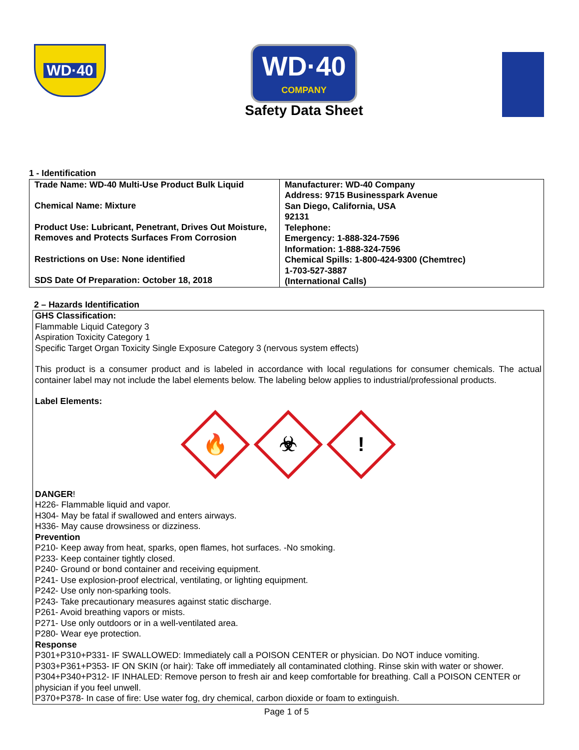WD·40
WD·40 COMPANY
Safety Data Sheet
1 - Identification
| Trade Name: WD-40 Multi-Use Product Bulk Liquid Chemical Name: Mixture Product Use: Lubricant, Penetrant, Drives Out Moisture, Removes and Protects Surfaces From Corrosion Restrictions on Use: None identified SDS Date Of Preparation: October 18, 2018 | Manufacturer: WD-40 Company Address: 9715 Businesspark Avenue San Diego, California, USA 92131 Telephone: Emergency: 1-888-324-7596 Information: 1-888-324-7596 Chemical Spills: 1-800-424-9300 (Chemtrec) 1-703-527-3887 (International Calls) |
2 – Hazards Identification
GHS Classification:
Flammable Liquid Category 3
Aspiration Toxicity Category 1
Specific Target Organ Toxicity Single Exposure Category 3 (nervous system effects)
This product is a consumer product and is labeled in accordance with local regulations for consumer chemicals. The actual container label may not include the label elements below. The labeling below applies to industrial/professional products.
Label Elements:
🔥
☣
!
DANGER!
H226- Flammable liquid and vapor.
H304- May be fatal if swallowed and enters airways.
H336- May cause drowsiness or dizziness.
Prevention
P210- Keep away from heat, sparks, open flames, hot surfaces. -No smoking.
P233- Keep container tightly closed.
P240- Ground or bond container and receiving equipment.
P241- Use explosion-proof electrical, ventilating, or lighting equipment.
P242- Use only non-sparking tools.
P243- Take precautionary measures against static discharge.
P261- Avoid breathing vapors or mists.
P271- Use only outdoors or in a well-ventilated area.
P280- Wear eye protection.
Response
P301+P310+P331- IF SWALLOWED: Immediately call a POISON CENTER or physician. Do NOT induce vomiting.
P303+P361+P353- IF ON SKIN (or hair): Take off immediately all contaminated clothing. Rinse skin with water or shower.
P304+P340+P312- IF INHALED: Remove person to fresh air and keep comfortable for breathing. Call a POISON CENTER or physician if you feel unwell.
P370+P378- In case of fire: Use water fog, dry chemical, carbon dioxide or foam to extinguish.
Page 1 of 5